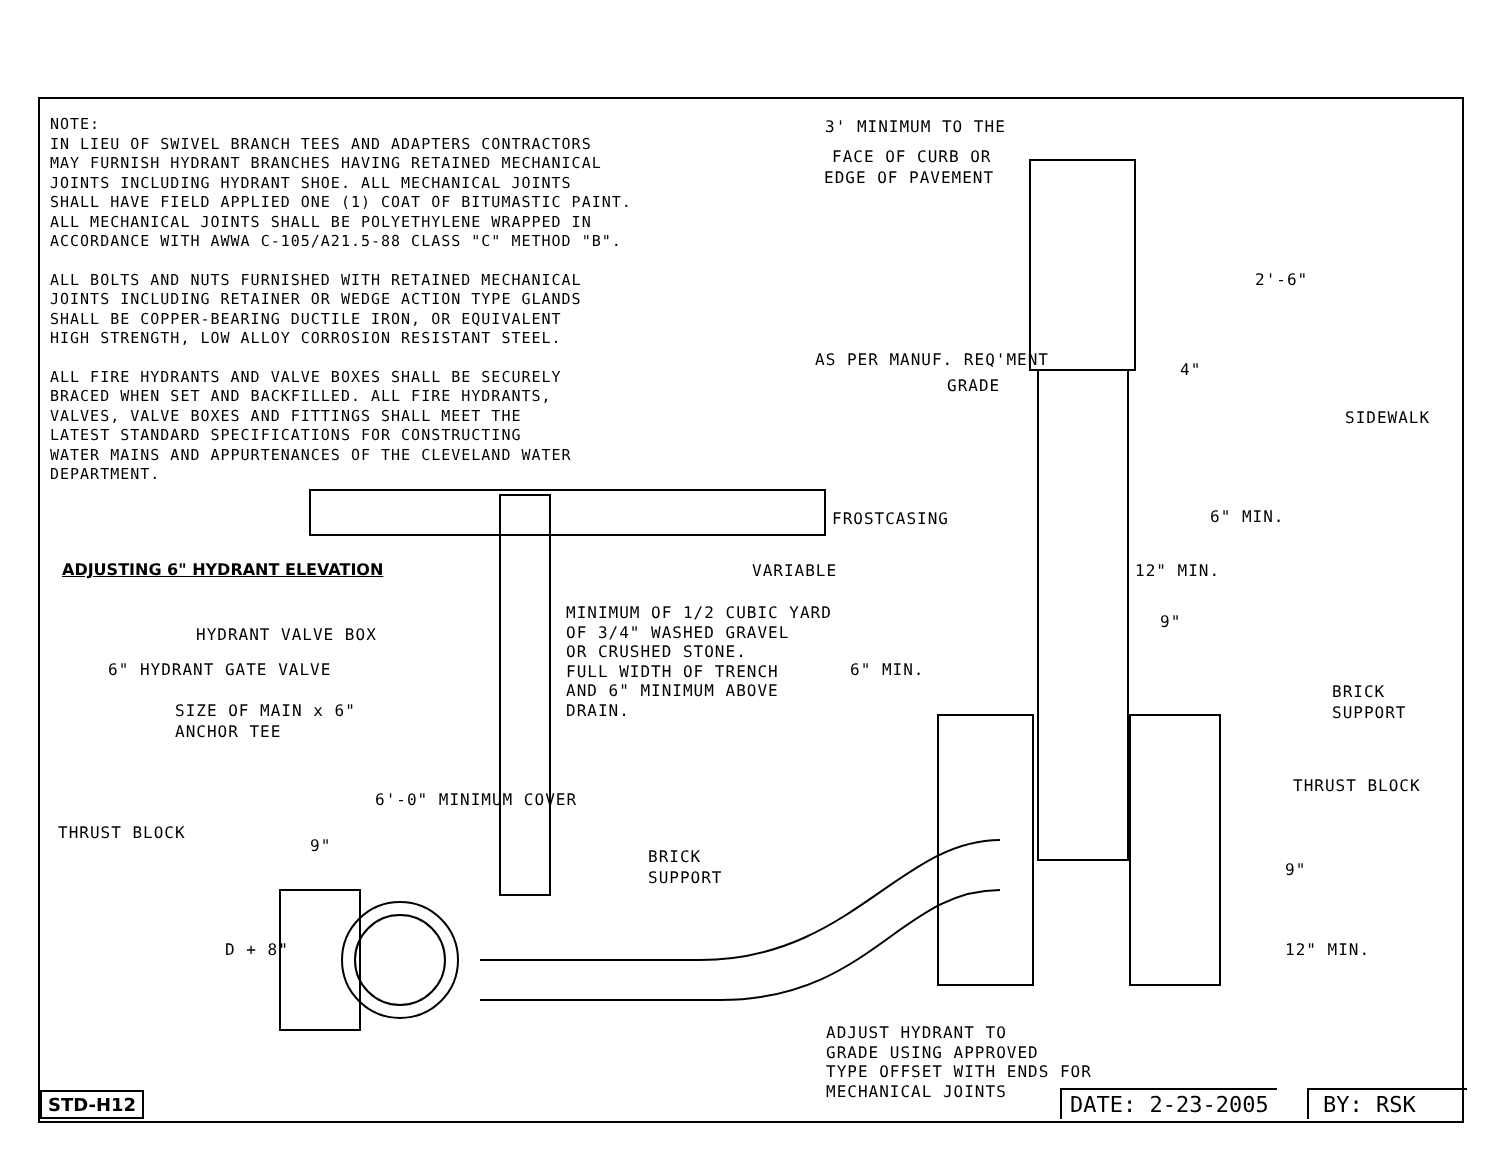NOTE:
IN LIEU OF SWIVEL BRANCH TEES AND ADAPTERS CONTRACTORS
MAY FURNISH HYDRANT BRANCHES HAVING RETAINED MECHANICAL
JOINTS INCLUDING HYDRANT SHOE. ALL MECHANICAL JOINTS
SHALL HAVE FIELD APPLIED ONE (1) COAT OF BITUMASTIC PAINT.
ALL MECHANICAL JOINTS SHALL BE POLYETHYLENE WRAPPED IN
ACCORDANCE WITH AWWA C-105/A21.5-88 CLASS "C" METHOD "B".
ALL BOLTS AND NUTS FURNISHED WITH RETAINED MECHANICAL
JOINTS INCLUDING RETAINER OR WEDGE ACTION TYPE GLANDS
SHALL BE COPPER-BEARING DUCTILE IRON, OR EQUIVALENT
HIGH STRENGTH, LOW ALLOY CORROSION RESISTANT STEEL.
ALL FIRE HYDRANTS AND VALVE BOXES SHALL BE SECURELY
BRACED WHEN SET AND BACKFILLED. ALL FIRE HYDRANTS,
VALVES, VALVE BOXES AND FITTINGS SHALL MEET THE
LATEST STANDARD SPECIFICATIONS FOR CONSTRUCTING
WATER MAINS AND APPURTENANCES OF THE CLEVELAND WATER
DEPARTMENT.
3' MINIMUM TO THE
FACE OF CURB OR
EDGE OF PAVEMENT
2'-6"
AS PER MANUF. REQ'MENT
GRADE
4"
SIDEWALK
FROSTCASING 6" MIN.
ADJUSTING 6" HYDRANT ELEVATION VARIABLE 12" MIN.
MINIMUM OF 1/2 CUBIC YARD
OF 3/4" WASHED GRAVEL
OR CRUSHED STONE.
FULL WIDTH OF TRENCH
AND 6" MINIMUM ABOVE
DRAIN.
9"
HYDRANT VALVE BOX
6" HYDRANT GATE VALVE 6" MIN.
BRICK
SUPPORT
SIZE OF MAIN x 6"
ANCHOR TEE
6'-0" MINIMUM COVER
THRUST BLOCK
THRUST BLOCK
9"
BRICK
SUPPORT
9"
D + 8" 12" MIN.
ADJUST HYDRANT TO
GRADE USING APPROVED
TYPE OFFSET WITH ENDS FOR
MECHANICAL JOINTS
STD-H12 DATE: 2-23-2005 BY: RSK